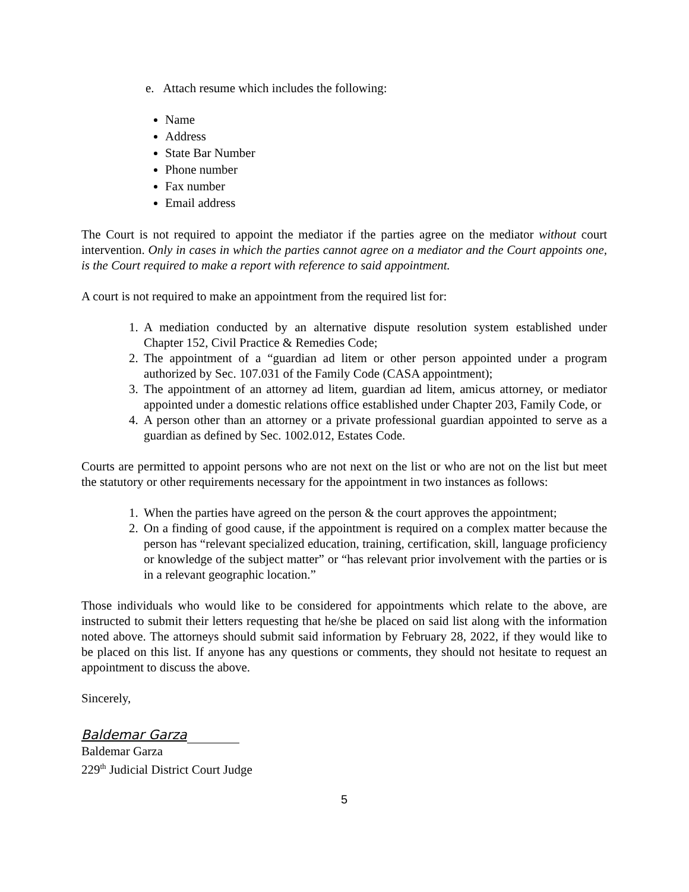e. Attach resume which includes the following:
Name
Address
State Bar Number
Phone number
Fax number
Email address
The Court is not required to appoint the mediator if the parties agree on the mediator without court intervention. Only in cases in which the parties cannot agree on a mediator and the Court appoints one, is the Court required to make a report with reference to said appointment.
A court is not required to make an appointment from the required list for:
1. A mediation conducted by an alternative dispute resolution system established under Chapter 152, Civil Practice & Remedies Code;
2. The appointment of a “guardian ad litem or other person appointed under a program authorized by Sec. 107.031 of the Family Code (CASA appointment);
3. The appointment of an attorney ad litem, guardian ad litem, amicus attorney, or mediator appointed under a domestic relations office established under Chapter 203, Family Code, or
4. A person other than an attorney or a private professional guardian appointed to serve as a guardian as defined by Sec. 1002.012, Estates Code.
Courts are permitted to appoint persons who are not next on the list or who are not on the list but meet the statutory or other requirements necessary for the appointment in two instances as follows:
1. When the parties have agreed on the person & the court approves the appointment;
2. On a finding of good cause, if the appointment is required on a complex matter because the person has “relevant specialized education, training, certification, skill, language proficiency or knowledge of the subject matter” or “has relevant prior involvement with the parties or is in a relevant geographic location.”
Those individuals who would like to be considered for appointments which relate to the above, are instructed to submit their letters requesting that he/she be placed on said list along with the information noted above. The attorneys should submit said information by February 28, 2022, if they would like to be placed on this list. If anyone has any questions or comments, they should not hesitate to request an appointment to discuss the above.
Sincerely,
Baldemar Garza
Baldemar Garza
229<sup>th</sup> Judicial District Court Judge
5